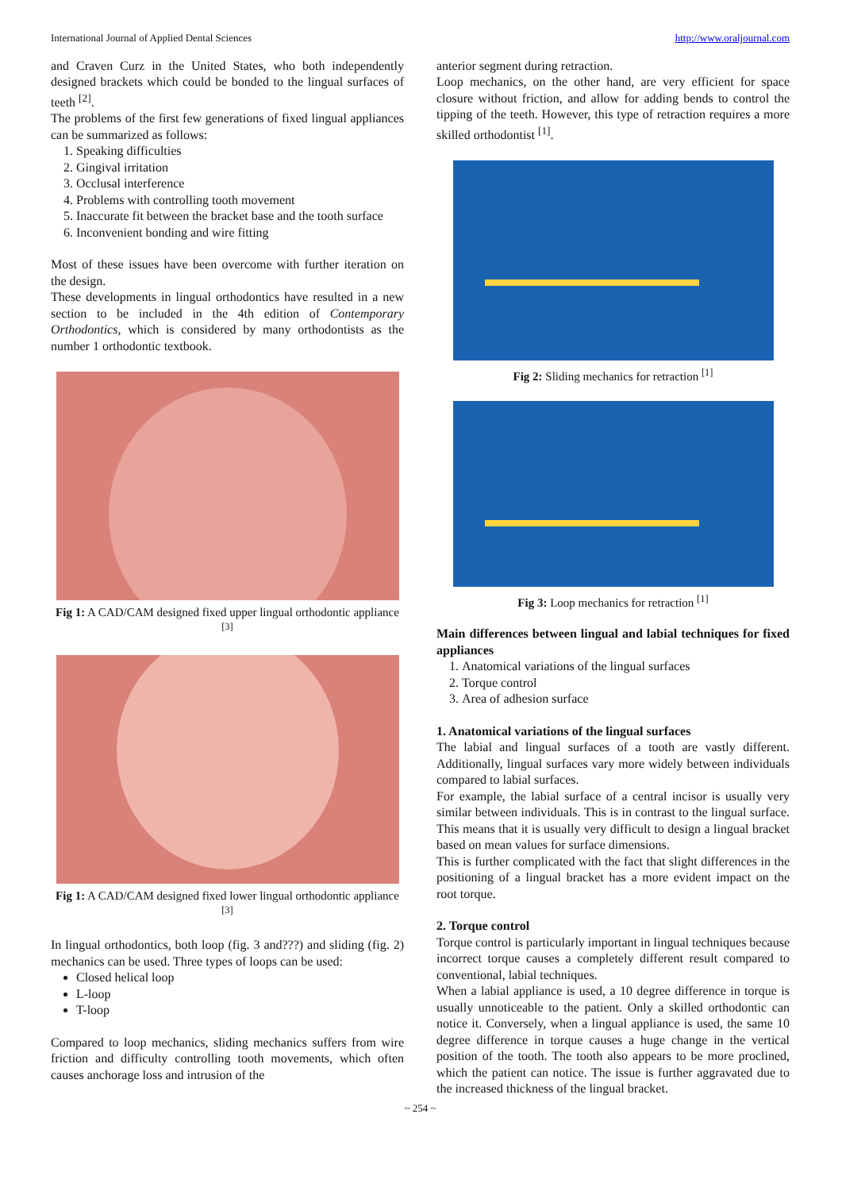International Journal of Applied Dental Sciences http://www.oraljournal.com
and Craven Curz in the United States, who both independently designed brackets which could be bonded to the lingual surfaces of teeth <sup>[2]</sup>.
The problems of the first few generations of fixed lingual appliances can be summarized as follows:
1. Speaking difficulties
2. Gingival irritation
3. Occlusal interference
4. Problems with controlling tooth movement
5. Inaccurate fit between the bracket base and the tooth surface
6. Inconvenient bonding and wire fitting
Most of these issues have been overcome with further iteration on the design.
These developments in lingual orthodontics have resulted in a new section to be included in the 4th edition of Contemporary Orthodontics, which is considered by many orthodontists as the number 1 orthodontic textbook.
Fig 1: A CAD/CAM designed fixed upper lingual orthodontic appliance <sup>[3]</sup>
Fig 1: A CAD/CAM designed fixed lower lingual orthodontic appliance <sup>[3]</sup>
In lingual orthodontics, both loop (fig. 3 and???) and sliding (fig. 2) mechanics can be used. Three types of loops can be used:
Closed helical loop
L-loop
T-loop
Compared to loop mechanics, sliding mechanics suffers from wire friction and difficulty controlling tooth movements, which often causes anchorage loss and intrusion of the
anterior segment during retraction.
Loop mechanics, on the other hand, are very efficient for space closure without friction, and allow for adding bends to control the tipping of the teeth. However, this type of retraction requires a more skilled orthodontist <sup>[1]</sup>.
Fig 2: Sliding mechanics for retraction <sup>[1]</sup>
Fig 3: Loop mechanics for retraction <sup>[1]</sup>
Main differences between lingual and labial techniques for fixed appliances
1. Anatomical variations of the lingual surfaces
2. Torque control
3. Area of adhesion surface
1. Anatomical variations of the lingual surfaces
The labial and lingual surfaces of a tooth are vastly different. Additionally, lingual surfaces vary more widely between individuals compared to labial surfaces.
For example, the labial surface of a central incisor is usually very similar between individuals. This is in contrast to the lingual surface. This means that it is usually very difficult to design a lingual bracket based on mean values for surface dimensions.
This is further complicated with the fact that slight differences in the positioning of a lingual bracket has a more evident impact on the root torque.
2. Torque control
Torque control is particularly important in lingual techniques because incorrect torque causes a completely different result compared to conventional, labial techniques.
When a labial appliance is used, a 10 degree difference in torque is usually unnoticeable to the patient. Only a skilled orthodontic can notice it. Conversely, when a lingual appliance is used, the same 10 degree difference in torque causes a huge change in the vertical position of the tooth. The tooth also appears to be more proclined, which the patient can notice. The issue is further aggravated due to the increased thickness of the lingual bracket.
~ 254 ~